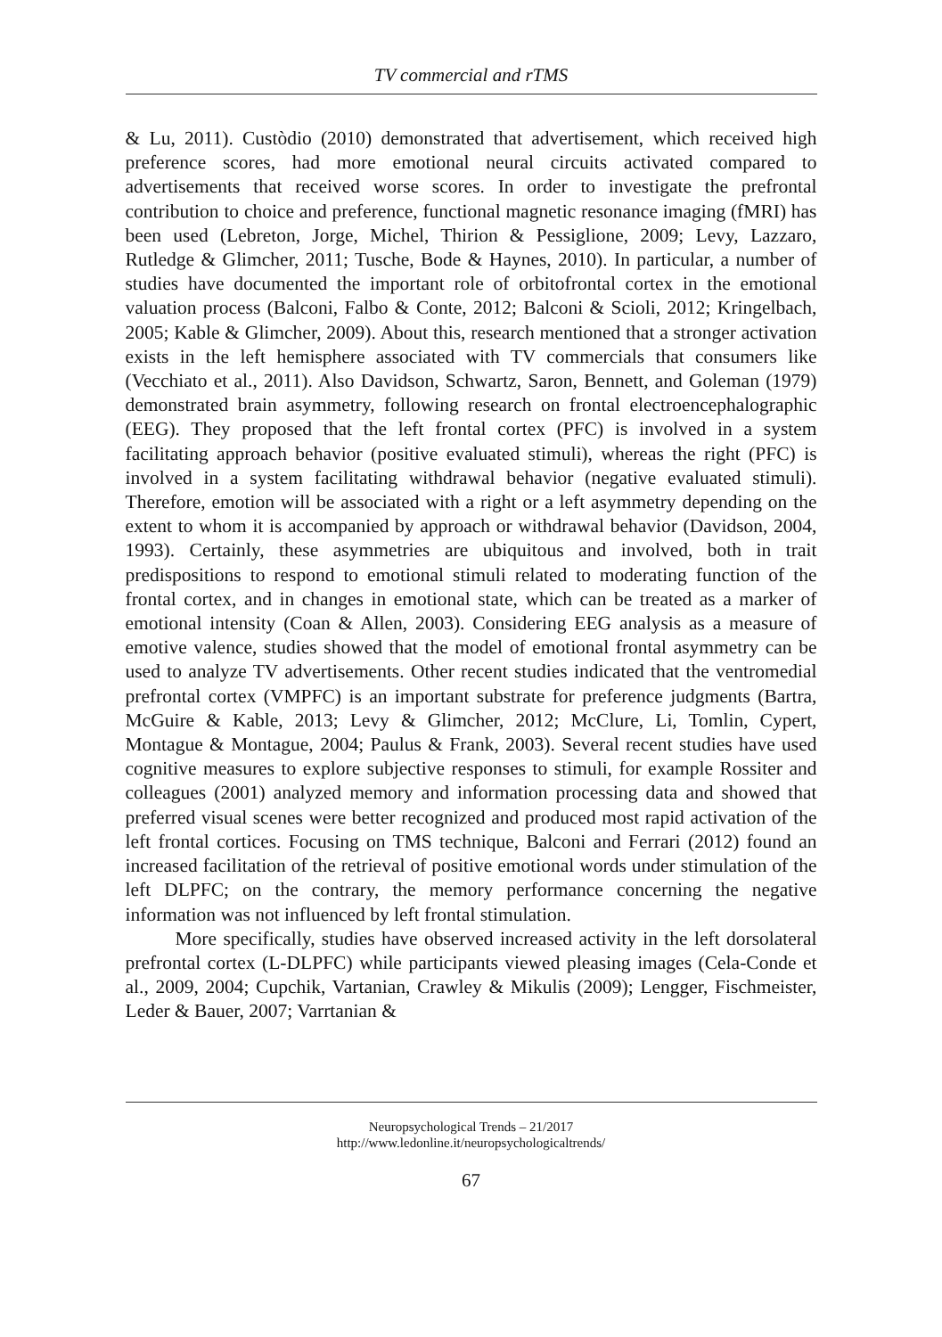TV commercial and rTMS
& Lu, 2011). Custòdio (2010) demonstrated that advertisement, which received high preference scores, had more emotional neural circuits activated compared to advertisements that received worse scores. In order to investigate the prefrontal contribution to choice and preference, functional magnetic resonance imaging (fMRI) has been used (Lebreton, Jorge, Michel, Thirion & Pessiglione, 2009; Levy, Lazzaro, Rutledge & Glimcher, 2011; Tusche, Bode & Haynes, 2010). In particular, a number of studies have documented the important role of orbitofrontal cortex in the emotional valuation process (Balconi, Falbo & Conte, 2012; Balconi & Scioli, 2012; Kringelbach, 2005; Kable & Glimcher, 2009). About this, research mentioned that a stronger activation exists in the left hemisphere associated with TV commercials that consumers like (Vecchiato et al., 2011). Also Davidson, Schwartz, Saron, Bennett, and Goleman (1979) demonstrated brain asymmetry, following research on frontal electroencephalographic (EEG). They proposed that the left frontal cortex (PFC) is involved in a system facilitating approach behavior (positive evaluated stimuli), whereas the right (PFC) is involved in a system facilitating withdrawal behavior (negative evaluated stimuli). Therefore, emotion will be associated with a right or a left asymmetry depending on the extent to whom it is accompanied by approach or withdrawal behavior (Davidson, 2004, 1993). Certainly, these asymmetries are ubiquitous and involved, both in trait predispositions to respond to emotional stimuli related to moderating function of the frontal cortex, and in changes in emotional state, which can be treated as a marker of emotional intensity (Coan & Allen, 2003). Considering EEG analysis as a measure of emotive valence, studies showed that the model of emotional frontal asymmetry can be used to analyze TV advertisements. Other recent studies indicated that the ventromedial prefrontal cortex (VMPFC) is an important substrate for preference judgments (Bartra, McGuire & Kable, 2013; Levy & Glimcher, 2012; McClure, Li, Tomlin, Cypert, Montague & Montague, 2004; Paulus & Frank, 2003). Several recent studies have used cognitive measures to explore subjective responses to stimuli, for example Rossiter and colleagues (2001) analyzed memory and information processing data and showed that preferred visual scenes were better recognized and produced most rapid activation of the left frontal cortices. Focusing on TMS technique, Balconi and Ferrari (2012) found an increased facilitation of the retrieval of positive emotional words under stimulation of the left DLPFC; on the contrary, the memory performance concerning the negative information was not influenced by left frontal stimulation.
More specifically, studies have observed increased activity in the left dorsolateral prefrontal cortex (L-DLPFC) while participants viewed pleasing images (Cela-Conde et al., 2009, 2004; Cupchik, Vartanian, Crawley & Mikulis (2009); Lengger, Fischmeister, Leder & Bauer, 2007; Varrtanian &
Neuropsychological Trends – 21/2017
http://www.ledonline.it/neuropsychologicaltrends/
67